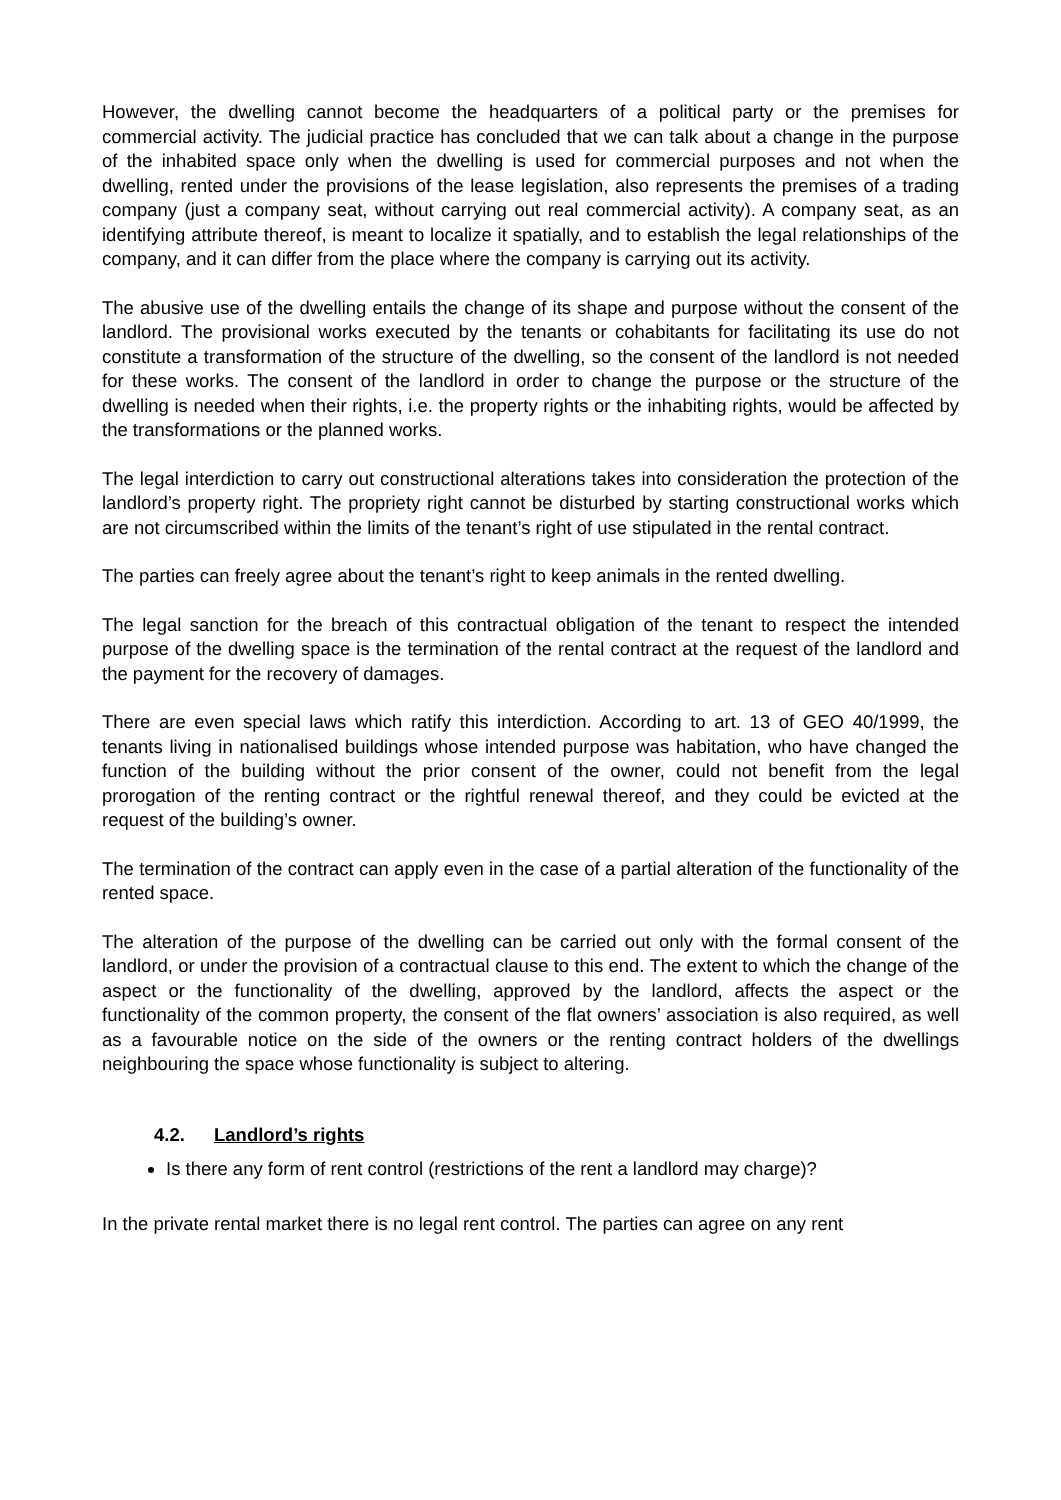However, the dwelling cannot become the headquarters of a political party or the premises for commercial activity. The judicial practice has concluded that we can talk about a change in the purpose of the inhabited space only when the dwelling is used for commercial purposes and not when the dwelling, rented under the provisions of the lease legislation, also represents the premises of a trading company (just a company seat, without carrying out real commercial activity). A company seat, as an identifying attribute thereof, is meant to localize it spatially, and to establish the legal relationships of the company, and it can differ from the place where the company is carrying out its activity.
The abusive use of the dwelling entails the change of its shape and purpose without the consent of the landlord. The provisional works executed by the tenants or cohabitants for facilitating its use do not constitute a transformation of the structure of the dwelling, so the consent of the landlord is not needed for these works. The consent of the landlord in order to change the purpose or the structure of the dwelling is needed when their rights, i.e. the property rights or the inhabiting rights, would be affected by the transformations or the planned works.
The legal interdiction to carry out constructional alterations takes into consideration the protection of the landlord’s property right. The propriety right cannot be disturbed by starting constructional works which are not circumscribed within the limits of the tenant’s right of use stipulated in the rental contract.
The parties can freely agree about the tenant’s right to keep animals in the rented dwelling.
The legal sanction for the breach of this contractual obligation of the tenant to respect the intended purpose of the dwelling space is the termination of the rental contract at the request of the landlord and the payment for the recovery of damages.
There are even special laws which ratify this interdiction. According to art. 13 of GEO 40/1999, the tenants living in nationalised buildings whose intended purpose was habitation, who have changed the function of the building without the prior consent of the owner, could not benefit from the legal prorogation of the renting contract or the rightful renewal thereof, and they could be evicted at the request of the building’s owner.
The termination of the contract can apply even in the case of a partial alteration of the functionality of the rented space.
The alteration of the purpose of the dwelling can be carried out only with the formal consent of the landlord, or under the provision of a contractual clause to this end. The extent to which the change of the aspect or the functionality of the dwelling, approved by the landlord, affects the aspect or the functionality of the common property, the consent of the flat owners’ association is also required, as well as a favourable notice on the side of the owners or the renting contract holders of the dwellings neighbouring the space whose functionality is subject to altering.
4.2. Landlord’s rights
Is there any form of rent control (restrictions of the rent a landlord may charge)?
In the private rental market there is no legal rent control. The parties can agree on any rent